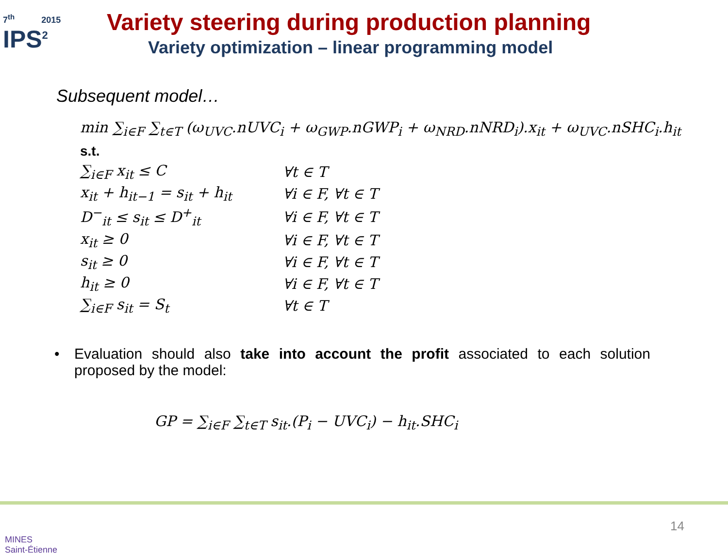7<sup>th</sup> 2015
IPS<sup>2</sup>
Variety steering during production planning
Variety optimization – linear programming model
Subsequent model…
min ∑<sub>i∈F</sub> ∑<sub>t∈T</sub> (ω<sub>UVC</sub>.nUVC<sub>i</sub> + ω<sub>GWP</sub>.nGWP<sub>i</sub> + ω<sub>NRD</sub>.nNRD<sub>i</sub>).x<sub>it</sub> + ω<sub>UVC</sub>.nSHC<sub>i</sub>.h<sub>it</sub>
s.t.
| ∑<sub>i∈F</sub> x<sub>it</sub> ≤ C | ∀t ∈ T |
| x<sub>it</sub> + h<sub>it−1</sub> = s<sub>it</sub> + h<sub>it</sub> | ∀i ∈ F, ∀t ∈ T |
| D<sup>−</sup><sub>it</sub> ≤ s<sub>it</sub> ≤ D<sup>+</sup><sub>it</sub> | ∀i ∈ F, ∀t ∈ T |
| x<sub>it</sub> ≥ 0 | ∀i ∈ F, ∀t ∈ T |
| s<sub>it</sub> ≥ 0 | ∀i ∈ F, ∀t ∈ T |
| h<sub>it</sub> ≥ 0 | ∀i ∈ F, ∀t ∈ T |
| ∑<sub>i∈F</sub> s<sub>it</sub> = S<sub>t</sub> | ∀t ∈ T |
• Evaluation should also take into account the profit associated to each solution proposed by the model:
GP = ∑<sub>i∈F</sub> ∑<sub>t∈T</sub> s<sub>it</sub>.(P<sub>i</sub> − UVC<sub>i</sub>) − h<sub>it</sub>.SHC<sub>i</sub>
MINES
Saint-Étienne
14